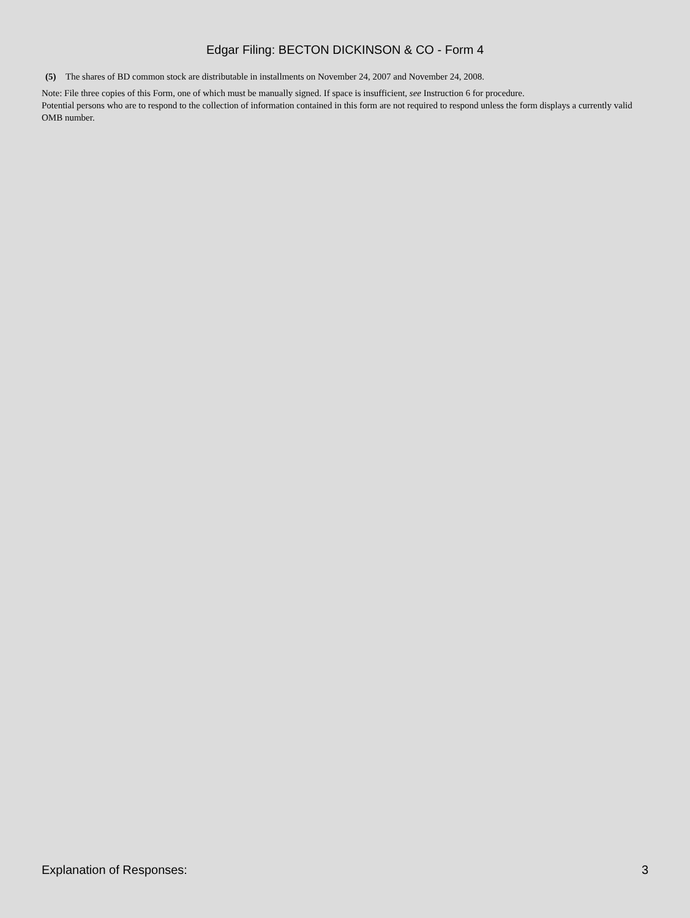Edgar Filing: BECTON DICKINSON & CO - Form 4
(5) The shares of BD common stock are distributable in installments on November 24, 2007 and November 24, 2008.
Note: File three copies of this Form, one of which must be manually signed. If space is insufficient, see Instruction 6 for procedure.
Potential persons who are to respond to the collection of information contained in this form are not required to respond unless the form displays a currently valid OMB number.
Explanation of Responses: 3